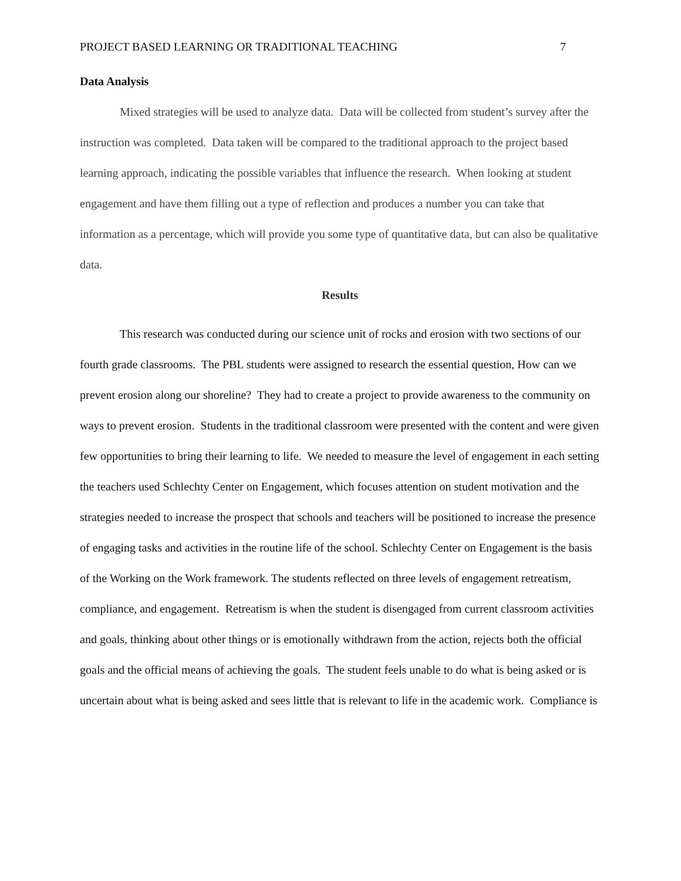PROJECT BASED LEARNING OR TRADITIONAL TEACHING 7
Data Analysis
Mixed strategies will be used to analyze data. Data will be collected from student’s survey after the instruction was completed. Data taken will be compared to the traditional approach to the project based learning approach, indicating the possible variables that influence the research. When looking at student engagement and have them filling out a type of reflection and produces a number you can take that information as a percentage, which will provide you some type of quantitative data, but can also be qualitative data.
Results
This research was conducted during our science unit of rocks and erosion with two sections of our fourth grade classrooms. The PBL students were assigned to research the essential question, How can we prevent erosion along our shoreline? They had to create a project to provide awareness to the community on ways to prevent erosion. Students in the traditional classroom were presented with the content and were given few opportunities to bring their learning to life. We needed to measure the level of engagement in each setting the teachers used Schlechty Center on Engagement, which focuses attention on student motivation and the strategies needed to increase the prospect that schools and teachers will be positioned to increase the presence of engaging tasks and activities in the routine life of the school. Schlechty Center on Engagement is the basis of the Working on the Work framework. The students reflected on three levels of engagement retreatism, compliance, and engagement. Retreatism is when the student is disengaged from current classroom activities and goals, thinking about other things or is emotionally withdrawn from the action, rejects both the official goals and the official means of achieving the goals. The student feels unable to do what is being asked or is uncertain about what is being asked and sees little that is relevant to life in the academic work. Compliance is